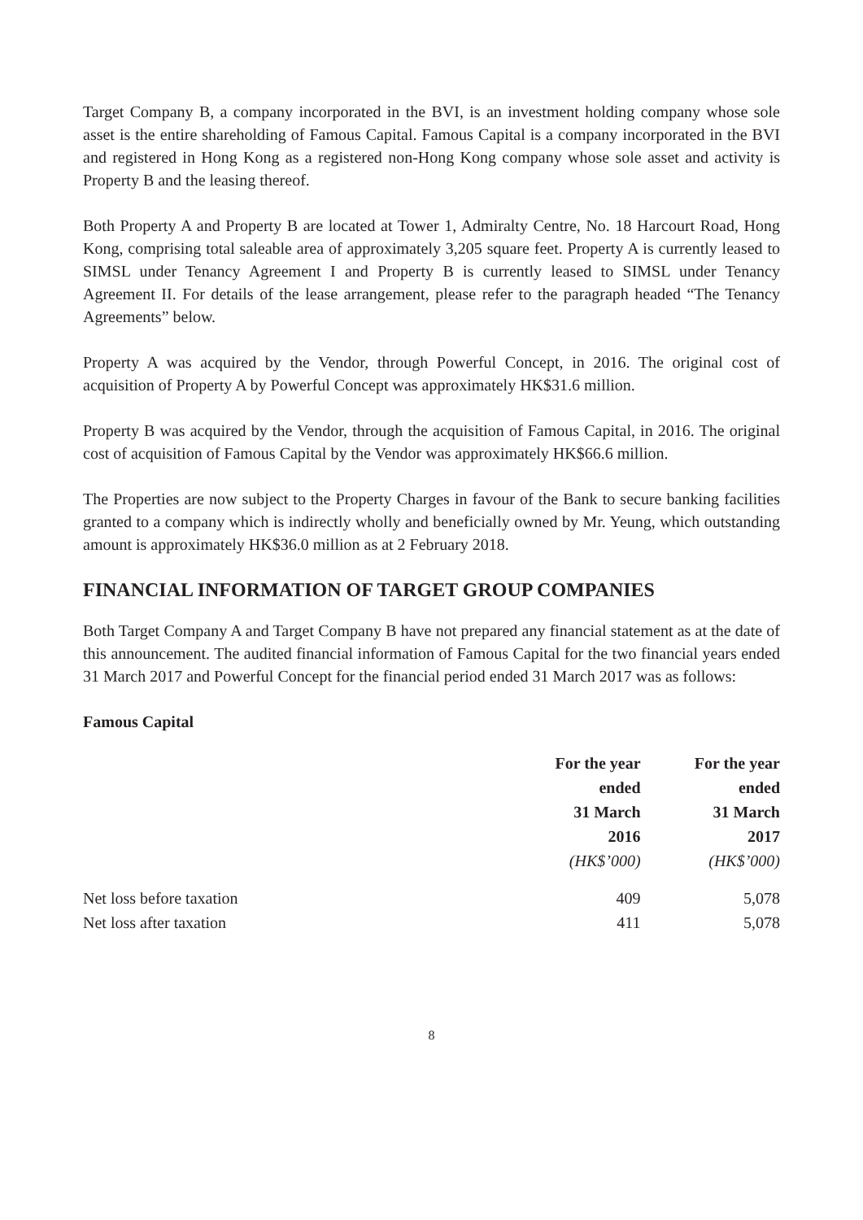Target Company B, a company incorporated in the BVI, is an investment holding company whose sole asset is the entire shareholding of Famous Capital. Famous Capital is a company incorporated in the BVI and registered in Hong Kong as a registered non-Hong Kong company whose sole asset and activity is Property B and the leasing thereof.
Both Property A and Property B are located at Tower 1, Admiralty Centre, No. 18 Harcourt Road, Hong Kong, comprising total saleable area of approximately 3,205 square feet. Property A is currently leased to SIMSL under Tenancy Agreement I and Property B is currently leased to SIMSL under Tenancy Agreement II. For details of the lease arrangement, please refer to the paragraph headed “The Tenancy Agreements” below.
Property A was acquired by the Vendor, through Powerful Concept, in 2016. The original cost of acquisition of Property A by Powerful Concept was approximately HK$31.6 million.
Property B was acquired by the Vendor, through the acquisition of Famous Capital, in 2016. The original cost of acquisition of Famous Capital by the Vendor was approximately HK$66.6 million.
The Properties are now subject to the Property Charges in favour of the Bank to secure banking facilities granted to a company which is indirectly wholly and beneficially owned by Mr. Yeung, which outstanding amount is approximately HK$36.0 million as at 2 February 2018.
FINANCIAL INFORMATION OF TARGET GROUP COMPANIES
Both Target Company A and Target Company B have not prepared any financial statement as at the date of this announcement. The audited financial information of Famous Capital for the two financial years ended 31 March 2017 and Powerful Concept for the financial period ended 31 March 2017 was as follows:
Famous Capital
| | For the year ended 31 March 2016 (HK$’000) | For the year ended 31 March 2017 (HK$’000) |
| --- | --- | --- |
| Net loss before taxation | 409 | 5,078 |
| Net loss after taxation | 411 | 5,078 |
8